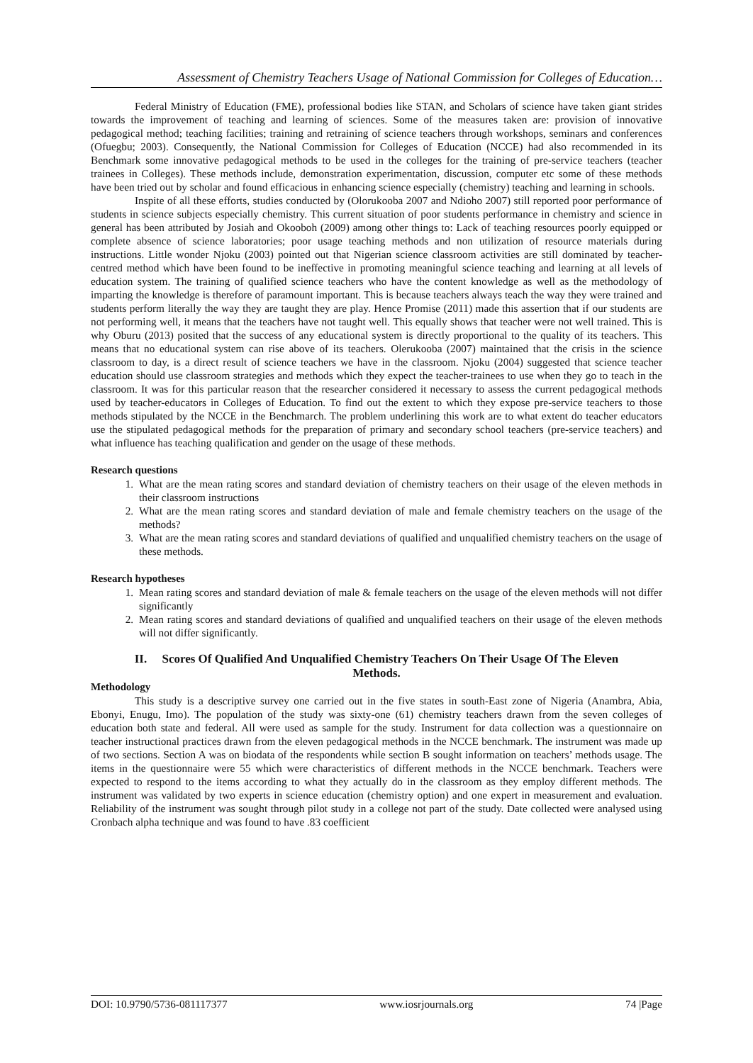Assessment of Chemistry Teachers Usage of National Commission for Colleges of Education…
Federal Ministry of Education (FME), professional bodies like STAN, and Scholars of science have taken giant strides towards the improvement of teaching and learning of sciences. Some of the measures taken are: provision of innovative pedagogical method; teaching facilities; training and retraining of science teachers through workshops, seminars and conferences (Ofuegbu; 2003). Consequently, the National Commission for Colleges of Education (NCCE) had also recommended in its Benchmark some innovative pedagogical methods to be used in the colleges for the training of pre-service teachers (teacher trainees in Colleges). These methods include, demonstration experimentation, discussion, computer etc some of these methods have been tried out by scholar and found efficacious in enhancing science especially (chemistry) teaching and learning in schools.
Inspite of all these efforts, studies conducted by (Olorukooba 2007 and Ndioho 2007) still reported poor performance of students in science subjects especially chemistry. This current situation of poor students performance in chemistry and science in general has been attributed by Josiah and Okooboh (2009) among other things to: Lack of teaching resources poorly equipped or complete absence of science laboratories; poor usage teaching methods and non utilization of resource materials during instructions. Little wonder Njoku (2003) pointed out that Nigerian science classroom activities are still dominated by teacher-centred method which have been found to be ineffective in promoting meaningful science teaching and learning at all levels of education system. The training of qualified science teachers who have the content knowledge as well as the methodology of imparting the knowledge is therefore of paramount important. This is because teachers always teach the way they were trained and students perform literally the way they are taught they are play. Hence Promise (2011) made this assertion that if our students are not performing well, it means that the teachers have not taught well. This equally shows that teacher were not well trained. This is why Oburu (2013) posited that the success of any educational system is directly proportional to the quality of its teachers. This means that no educational system can rise above of its teachers. Olerukooba (2007) maintained that the crisis in the science classroom to day, is a direct result of science teachers we have in the classroom. Njoku (2004) suggested that science teacher education should use classroom strategies and methods which they expect the teacher-trainees to use when they go to teach in the classroom. It was for this particular reason that the researcher considered it necessary to assess the current pedagogical methods used by teacher-educators in Colleges of Education. To find out the extent to which they expose pre-service teachers to those methods stipulated by the NCCE in the Benchmarch. The problem underlining this work are to what extent do teacher educators use the stipulated pedagogical methods for the preparation of primary and secondary school teachers (pre-service teachers) and what influence has teaching qualification and gender on the usage of these methods.
Research questions
1. What are the mean rating scores and standard deviation of chemistry teachers on their usage of the eleven methods in their classroom instructions
2. What are the mean rating scores and standard deviation of male and female chemistry teachers on the usage of the methods?
3. What are the mean rating scores and standard deviations of qualified and unqualified chemistry teachers on the usage of these methods.
Research hypotheses
1. Mean rating scores and standard deviation of male & female teachers on the usage of the eleven methods will not differ significantly
2. Mean rating scores and standard deviations of qualified and unqualified teachers on their usage of the eleven methods will not differ significantly.
II. Scores Of Qualified And Unqualified Chemistry Teachers On Their Usage Of The Eleven Methods.
Methodology
This study is a descriptive survey one carried out in the five states in south-East zone of Nigeria (Anambra, Abia, Ebonyi, Enugu, Imo). The population of the study was sixty-one (61) chemistry teachers drawn from the seven colleges of education both state and federal. All were used as sample for the study. Instrument for data collection was a questionnaire on teacher instructional practices drawn from the eleven pedagogical methods in the NCCE benchmark. The instrument was made up of two sections. Section A was on biodata of the respondents while section B sought information on teachers’ methods usage. The items in the questionnaire were 55 which were characteristics of different methods in the NCCE benchmark. Teachers were expected to respond to the items according to what they actually do in the classroom as they employ different methods. The instrument was validated by two experts in science education (chemistry option) and one expert in measurement and evaluation. Reliability of the instrument was sought through pilot study in a college not part of the study. Date collected were analysed using Cronbach alpha technique and was found to have .83 coefficient
DOI: 10.9790/5736-081117377 www.iosrjournals.org 74 |Page